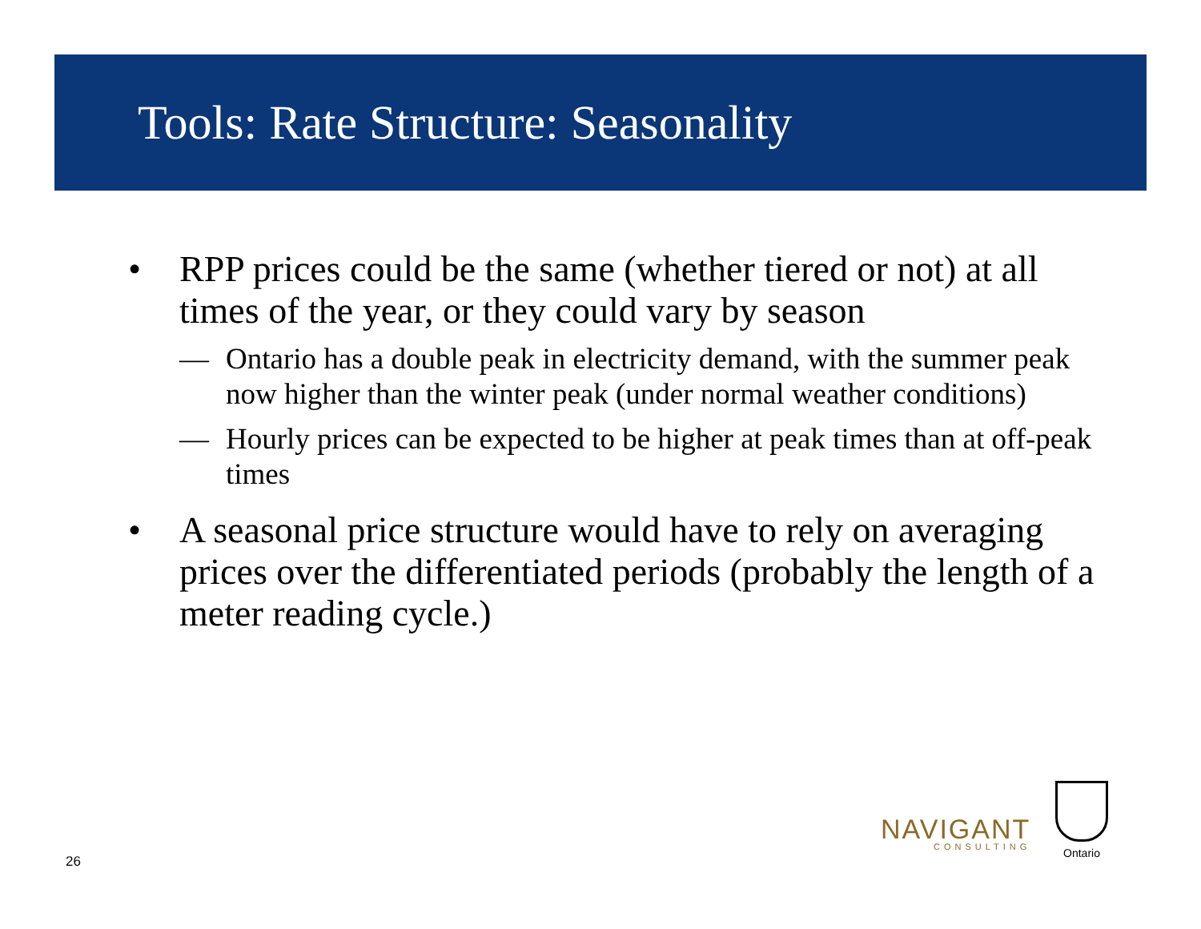Tools: Rate Structure: Seasonality
• RPP prices could be the same (whether tiered or not) at all times of the year, or they could vary by season
— Ontario has a double peak in electricity demand, with the summer peak now higher than the winter peak (under normal weather conditions)
— Hourly prices can be expected to be higher at peak times than at off-peak times
• A seasonal price structure would have to rely on averaging prices over the differentiated periods (probably the length of a meter reading cycle.)
26
NAVIGANT
CONSULTING
Ontario